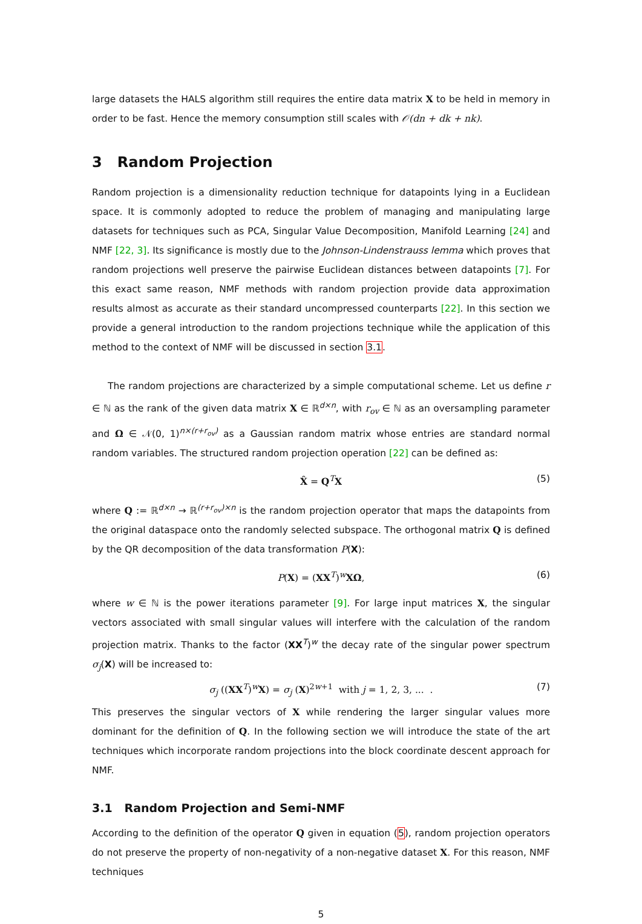large datasets the HALS algorithm still requires the entire data matrix X to be held in memory in order to be fast. Hence the memory consumption still scales with 𝒪(dn + dk + nk).
3 Random Projection
Random projection is a dimensionality reduction technique for datapoints lying in a Euclidean space. It is commonly adopted to reduce the problem of managing and manipulating large datasets for techniques such as PCA, Singular Value Decomposition, Manifold Learning [24] and NMF [22, 3]. Its significance is mostly due to the Johnson-Lindenstrauss lemma which proves that random projections well preserve the pairwise Euclidean distances between datapoints [7]. For this exact same reason, NMF methods with random projection provide data approximation results almost as accurate as their standard uncompressed counterparts [22]. In this section we provide a general introduction to the random projections technique while the application of this method to the context of NMF will be discussed in section 3.1.
The random projections are characterized by a simple computational scheme. Let us define r ∈ ℕ as the rank of the given data matrix X ∈ ℝ<sup>d×n</sup>, with r<sub>ov</sub> ∈ ℕ as an oversampling parameter and Ω ∈ 𝒩(0, 1)<sup>n×(r+r<sub>ov</sub>)</sup> as a Gaussian random matrix whose entries are standard normal random variables. The structured random projection operation [22] can be defined as:
X̂ = Q<sup>T</sup>X (5)
where Q := ℝ<sup>d×n</sup> → ℝ<sup>(r+r<sub>ov</sub>)×n</sup> is the random projection operator that maps the datapoints from the original dataspace onto the randomly selected subspace. The orthogonal matrix Q is defined by the QR decomposition of the data transformation P(X):
P(X) = (XX<sup>T</sup>)<sup>w</sup>XΩ, (6)
where w ∈ ℕ is the power iterations parameter [9]. For large input matrices X, the singular vectors associated with small singular values will interfere with the calculation of the random projection matrix. Thanks to the factor (XX<sup>T</sup>)<sup>w</sup> the decay rate of the singular power spectrum σ<sub>j</sub>(X) will be increased to:
σ<sub>j</sub> ((XX<sup>T</sup>)<sup>w</sup>X) = σ<sub>j</sub> (X)<sup>2w+1</sup> with j = 1, 2, 3, ... . (7)
This preserves the singular vectors of X while rendering the larger singular values more dominant for the definition of Q. In the following section we will introduce the state of the art techniques which incorporate random projections into the block coordinate descent approach for NMF.
3.1 Random Projection and Semi-NMF
According to the definition of the operator Q given in equation (5), random projection operators do not preserve the property of non-negativity of a non-negative dataset X. For this reason, NMF techniques
5